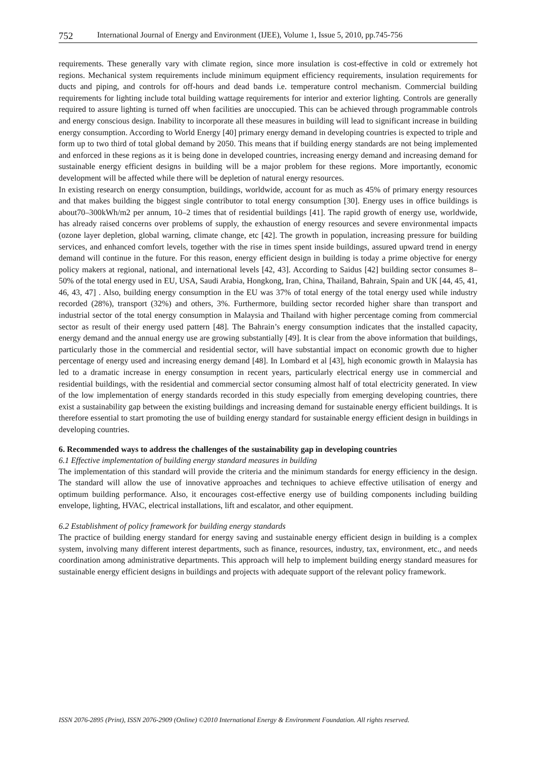752 International Journal of Energy and Environment (IJEE), Volume 1, Issue 5, 2010, pp.745-756
requirements. These generally vary with climate region, since more insulation is cost-effective in cold or extremely hot regions. Mechanical system requirements include minimum equipment efficiency requirements, insulation requirements for ducts and piping, and controls for off-hours and dead bands i.e. temperature control mechanism. Commercial building requirements for lighting include total building wattage requirements for interior and exterior lighting. Controls are generally required to assure lighting is turned off when facilities are unoccupied. This can be achieved through programmable controls and energy conscious design. Inability to incorporate all these measures in building will lead to significant increase in building energy consumption. According to World Energy [40] primary energy demand in developing countries is expected to triple and form up to two third of total global demand by 2050. This means that if building energy standards are not being implemented and enforced in these regions as it is being done in developed countries, increasing energy demand and increasing demand for sustainable energy efficient designs in building will be a major problem for these regions. More importantly, economic development will be affected while there will be depletion of natural energy resources.
In existing research on energy consumption, buildings, worldwide, account for as much as 45% of primary energy resources and that makes building the biggest single contributor to total energy consumption [30]. Energy uses in office buildings is about70–300kWh/m2 per annum, 10–2 times that of residential buildings [41]. The rapid growth of energy use, worldwide, has already raised concerns over problems of supply, the exhaustion of energy resources and severe environmental impacts (ozone layer depletion, global warning, climate change, etc [42]. The growth in population, increasing pressure for building services, and enhanced comfort levels, together with the rise in times spent inside buildings, assured upward trend in energy demand will continue in the future. For this reason, energy efficient design in building is today a prime objective for energy policy makers at regional, national, and international levels [42, 43]. According to Saidus [42] building sector consumes 8–50% of the total energy used in EU, USA, Saudi Arabia, Hongkong, Iran, China, Thailand, Bahrain, Spain and UK [44, 45, 41, 46, 43, 47] . Also, building energy consumption in the EU was 37% of total energy of the total energy used while industry recorded (28%), transport (32%) and others, 3%. Furthermore, building sector recorded higher share than transport and industrial sector of the total energy consumption in Malaysia and Thailand with higher percentage coming from commercial sector as result of their energy used pattern [48]. The Bahrain’s energy consumption indicates that the installed capacity, energy demand and the annual energy use are growing substantially [49]. It is clear from the above information that buildings, particularly those in the commercial and residential sector, will have substantial impact on economic growth due to higher percentage of energy used and increasing energy demand [48]. In Lombard et al [43], high economic growth in Malaysia has led to a dramatic increase in energy consumption in recent years, particularly electrical energy use in commercial and residential buildings, with the residential and commercial sector consuming almost half of total electricity generated. In view of the low implementation of energy standards recorded in this study especially from emerging developing countries, there exist a sustainability gap between the existing buildings and increasing demand for sustainable energy efficient buildings. It is therefore essential to start promoting the use of building energy standard for sustainable energy efficient design in buildings in developing countries.
6. Recommended ways to address the challenges of the sustainability gap in developing countries
6.1 Effective implementation of building energy standard measures in building
The implementation of this standard will provide the criteria and the minimum standards for energy efficiency in the design. The standard will allow the use of innovative approaches and techniques to achieve effective utilisation of energy and optimum building performance. Also, it encourages cost-effective energy use of building components including building envelope, lighting, HVAC, electrical installations, lift and escalator, and other equipment.
6.2 Establishment of policy framework for building energy standards
The practice of building energy standard for energy saving and sustainable energy efficient design in building is a complex system, involving many different interest departments, such as finance, resources, industry, tax, environment, etc., and needs coordination among administrative departments. This approach will help to implement building energy standard measures for sustainable energy efficient designs in buildings and projects with adequate support of the relevant policy framework.
ISSN 2076-2895 (Print), ISSN 2076-2909 (Online) ©2010 International Energy & Environment Foundation. All rights reserved.